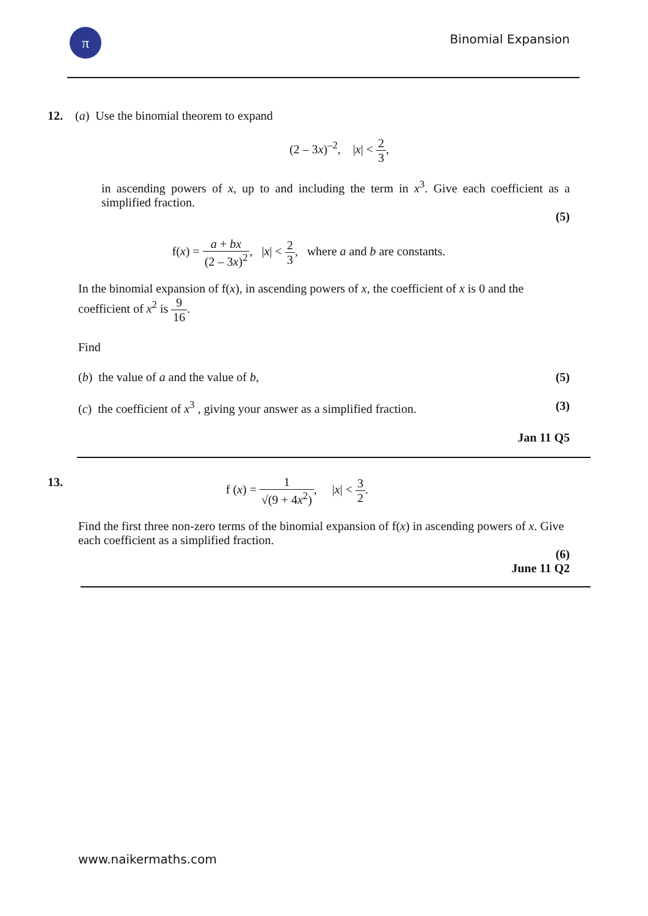π Binomial Expansion
12. (a) Use the binomial theorem to expand
(2 – 3x)<sup>–2</sup>, |x| < 2 3,
in ascending powers of x, up to and including the term in x<sup>3</sup>. Give each coefficient as a simplified fraction.
(5)
f(x) = a + bx (2 – 3x)<sup>2</sup>, |x| < 2 3, where a and b are constants.
In the binomial expansion of f(x), in ascending powers of x, the coefficient of x is 0 and the coefficient of x<sup>2</sup> is 9 16.
Find
(b) the value of a and the value of b, (5)
(c) the coefficient of x<sup>3</sup> , giving your answer as a simplified fraction. (3)
Jan 11 Q5
13. f (x) = 1 √(9 + 4x<sup>2</sup>), |x| < 3 2.
Find the first three non-zero terms of the binomial expansion of f(x) in ascending powers of x. Give each coefficient as a simplified fraction.
(6)
June 11 Q2
www.naikermaths.com